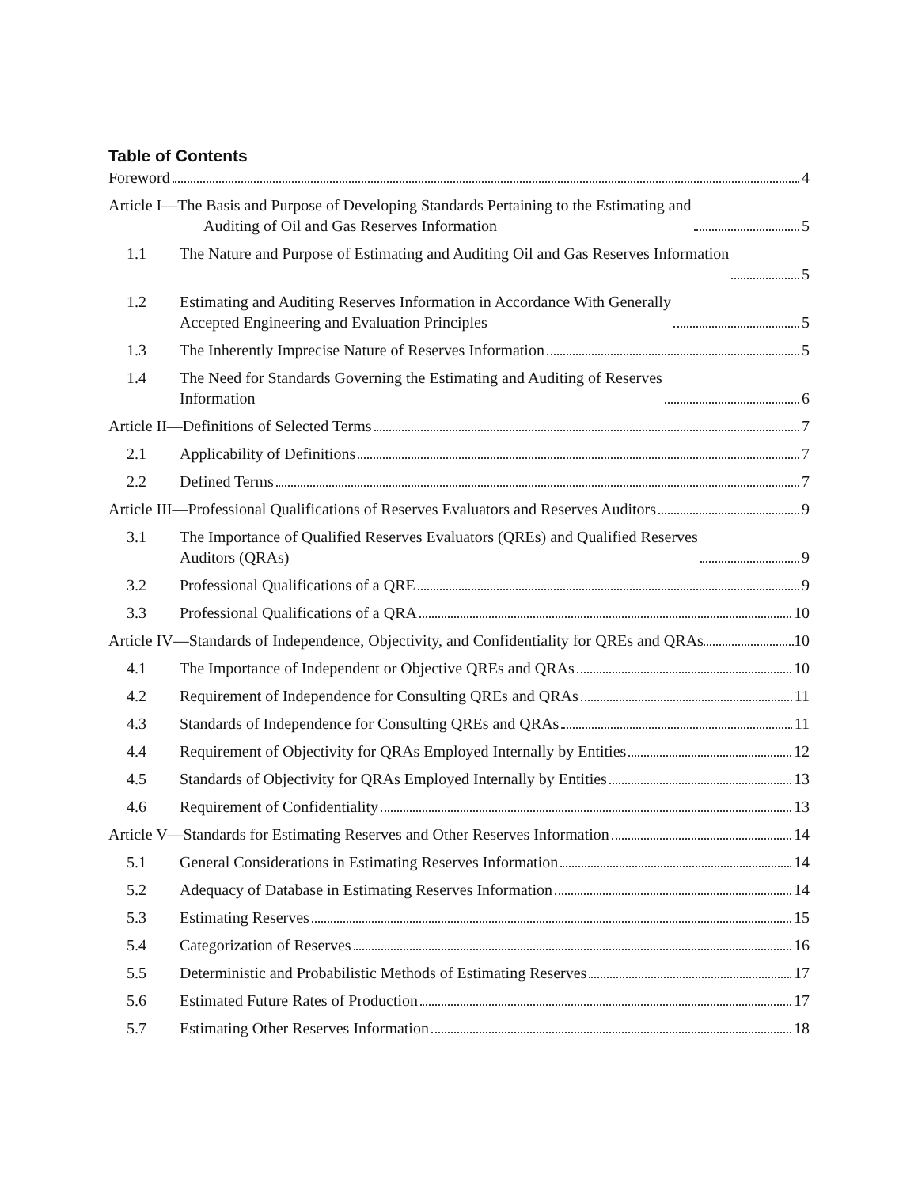Table of Contents
Foreword 4
Article I—The Basis and Purpose of Developing Standards Pertaining to the Estimating and
Auditing of Oil and Gas Reserves Information 5
1.1
The Nature and Purpose of Estimating and Auditing Oil and Gas Reserves Information
5
1.2
Estimating and Auditing Reserves Information in Accordance With Generally
Accepted Engineering and Evaluation Principles 5
1.3
The Inherently Imprecise Nature of Reserves Information 5
1.4
The Need for Standards Governing the Estimating and Auditing of Reserves
Information 6
Article II—Definitions of Selected Terms 7
2.1
Applicability of Definitions 7
2.2
Defined Terms 7
Article III—Professional Qualifications of Reserves Evaluators and Reserves Auditors 9
3.1
The Importance of Qualified Reserves Evaluators (QREs) and Qualified Reserves
Auditors (QRAs) 9
3.2
Professional Qualifications of a QRE 9
3.3
Professional Qualifications of a QRA 10
Article IV—Standards of Independence, Objectivity, and Confidentiality for QREs and QRAs 10
4.1
The Importance of Independent or Objective QREs and QRAs 10
4.2
Requirement of Independence for Consulting QREs and QRAs 11
4.3
Standards of Independence for Consulting QREs and QRAs 11
4.4
Requirement of Objectivity for QRAs Employed Internally by Entities 12
4.5
Standards of Objectivity for QRAs Employed Internally by Entities 13
4.6
Requirement of Confidentiality 13
Article V—Standards for Estimating Reserves and Other Reserves Information 14
5.1
General Considerations in Estimating Reserves Information 14
5.2
Adequacy of Database in Estimating Reserves Information 14
5.3
Estimating Reserves 15
5.4
Categorization of Reserves 16
5.5
Deterministic and Probabilistic Methods of Estimating Reserves 17
5.6
Estimated Future Rates of Production 17
5.7
Estimating Other Reserves Information 18